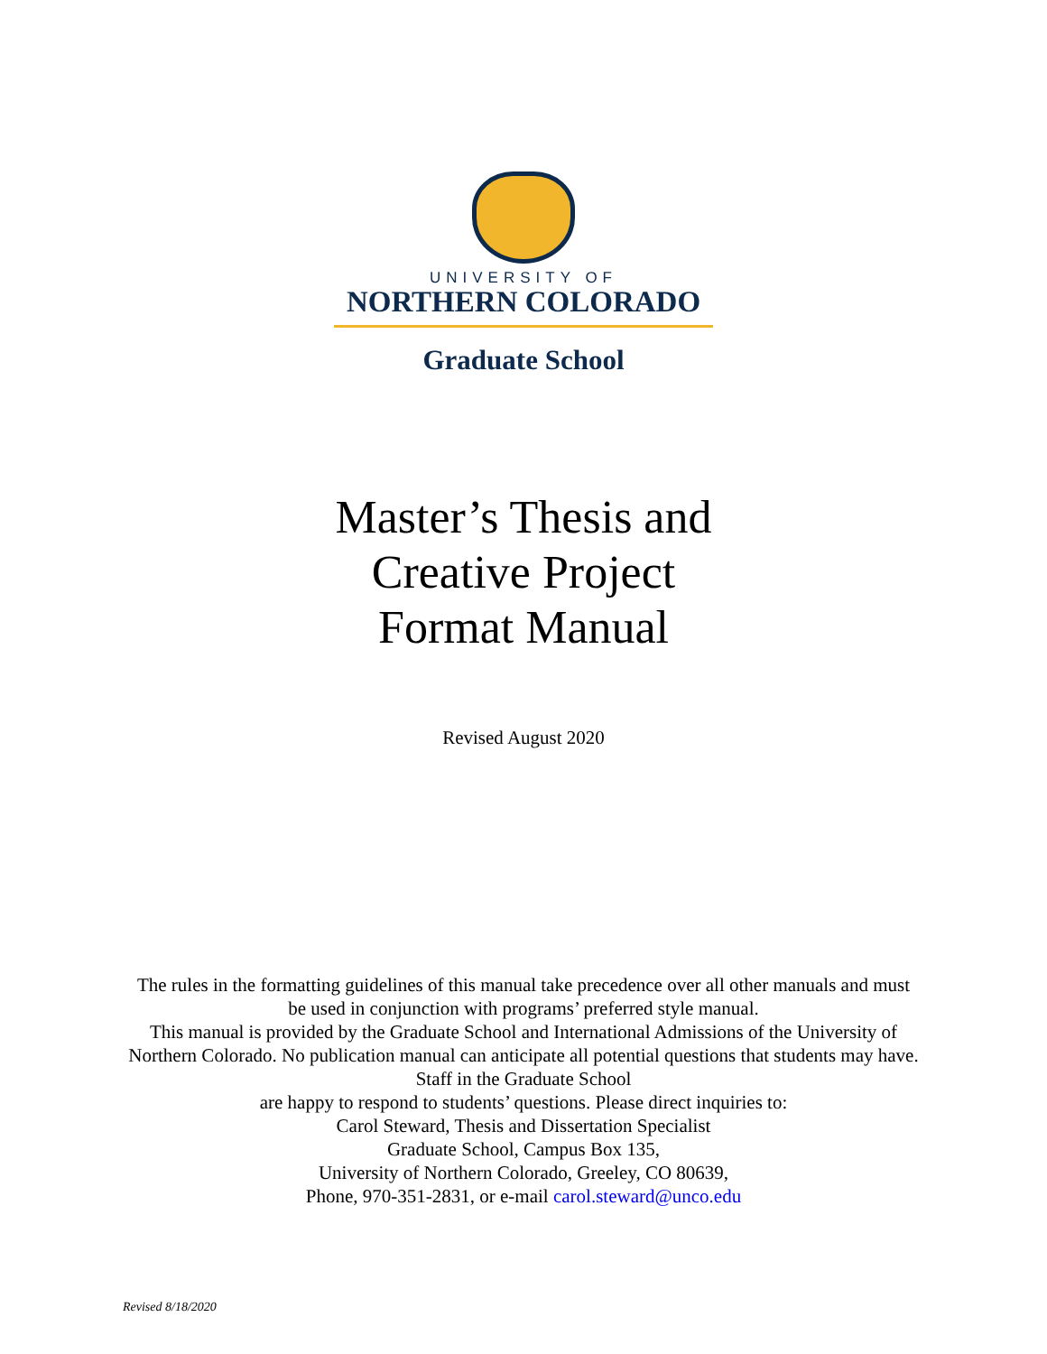UNIVERSITY OF
NORTHERN COLORADO
Graduate School
Master’s Thesis and
Creative Project
Format Manual
Revised August 2020
The rules in the formatting guidelines of this manual take precedence over all other manuals and must be used in conjunction with programs’ preferred style manual.
This manual is provided by the Graduate School and International Admissions of the University of Northern Colorado. No publication manual can anticipate all potential questions that students may have. Staff in the Graduate School
are happy to respond to students’ questions. Please direct inquiries to:
Carol Steward, Thesis and Dissertation Specialist
Graduate School, Campus Box 135,
University of Northern Colorado, Greeley, CO 80639,
Phone, 970-351-2831, or e-mail carol.steward@unco.edu
Revised 8/18/2020